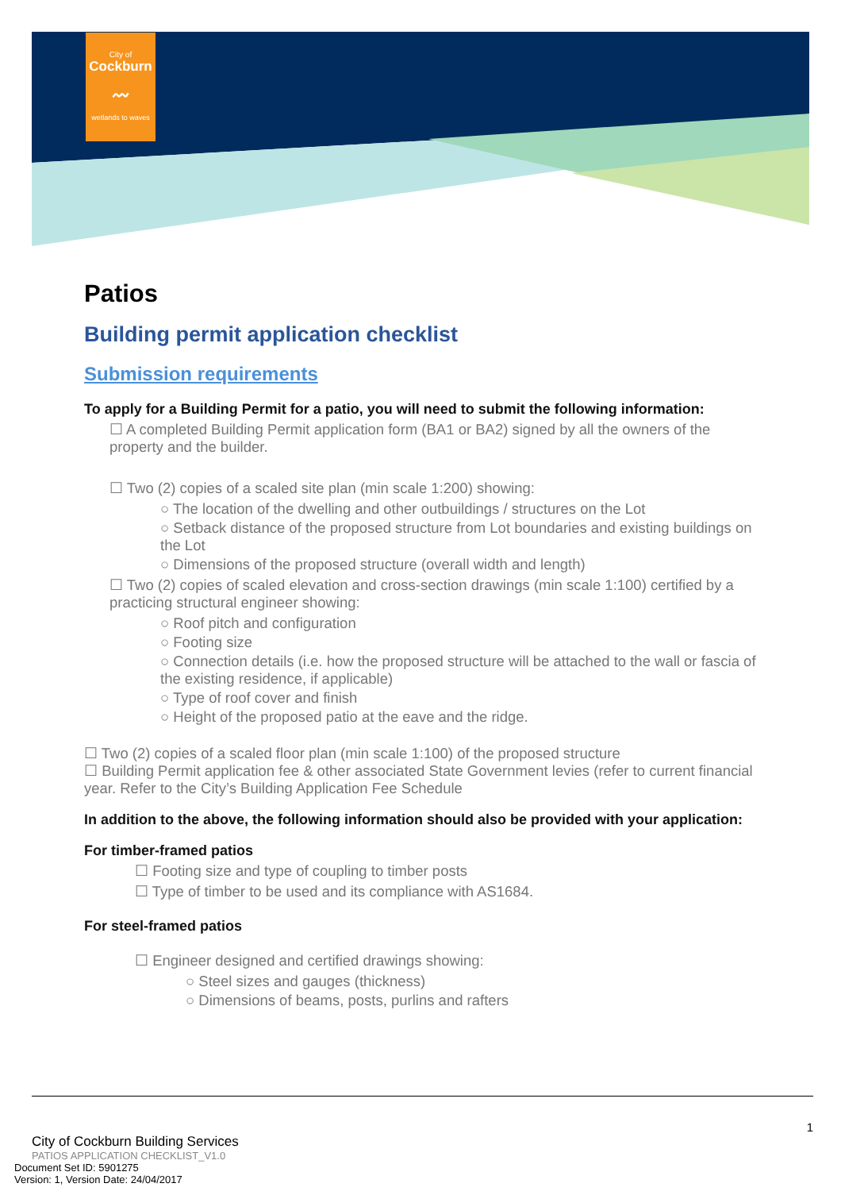City of
Cockburn
〰
wetlands to waves
Patios
Building permit application checklist
Submission requirements
To apply for a Building Permit for a patio, you will need to submit the following information:
☐ A completed Building Permit application form (BA1 or BA2) signed by all the owners of the property and the builder.
☐ Two (2) copies of a scaled site plan (min scale 1:200) showing:
○ The location of the dwelling and other outbuildings / structures on the Lot
○ Setback distance of the proposed structure from Lot boundaries and existing buildings on the Lot
○ Dimensions of the proposed structure (overall width and length)
☐ Two (2) copies of scaled elevation and cross-section drawings (min scale 1:100) certified by a practicing structural engineer showing:
○ Roof pitch and configuration
○ Footing size
○ Connection details (i.e. how the proposed structure will be attached to the wall or fascia of the existing residence, if applicable)
○ Type of roof cover and finish
○ Height of the proposed patio at the eave and the ridge.
☐ Two (2) copies of a scaled floor plan (min scale 1:100) of the proposed structure
☐ Building Permit application fee & other associated State Government levies (refer to current financial year. Refer to the City’s Building Application Fee Schedule
In addition to the above, the following information should also be provided with your application:
For timber-framed patios
☐ Footing size and type of coupling to timber posts
☐ Type of timber to be used and its compliance with AS1684.
For steel-framed patios
☐ Engineer designed and certified drawings showing:
○ Steel sizes and gauges (thickness)
○ Dimensions of beams, posts, purlins and rafters
1
City of Cockburn Building Services
PATIOS APPLICATION CHECKLIST_V1.0
Document Set ID: 5901275
Version: 1, Version Date: 24/04/2017